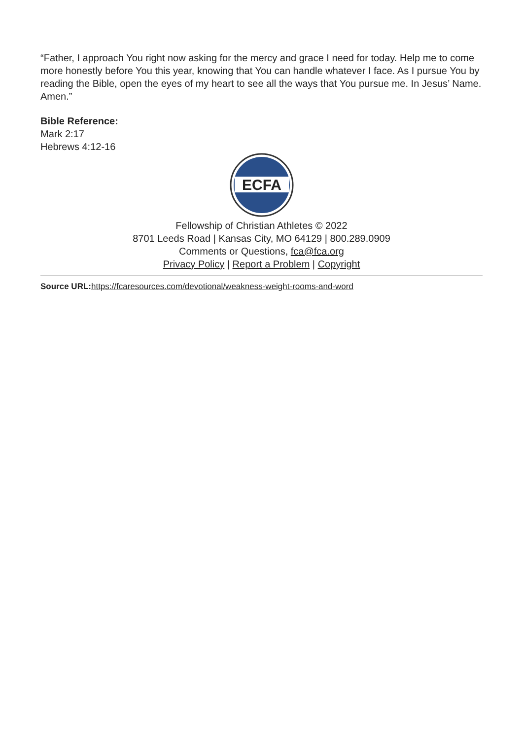“Father, I approach You right now asking for the mercy and grace I need for today. Help me to come more honestly before You this year, knowing that You can handle whatever I face. As I pursue You by reading the Bible, open the eyes of my heart to see all the ways that You pursue me. In Jesus’ Name. Amen.”
Bible Reference:
Mark 2:17
Hebrews 4:12-16
ECFA
Fellowship of Christian Athletes © 2022
8701 Leeds Road | Kansas City, MO 64129 | 800.289.0909
Comments or Questions, fca@fca.org
Privacy Policy | Report a Problem | Copyright
Source URL: https://fcaresources.com/devotional/weakness-weight-rooms-and-word